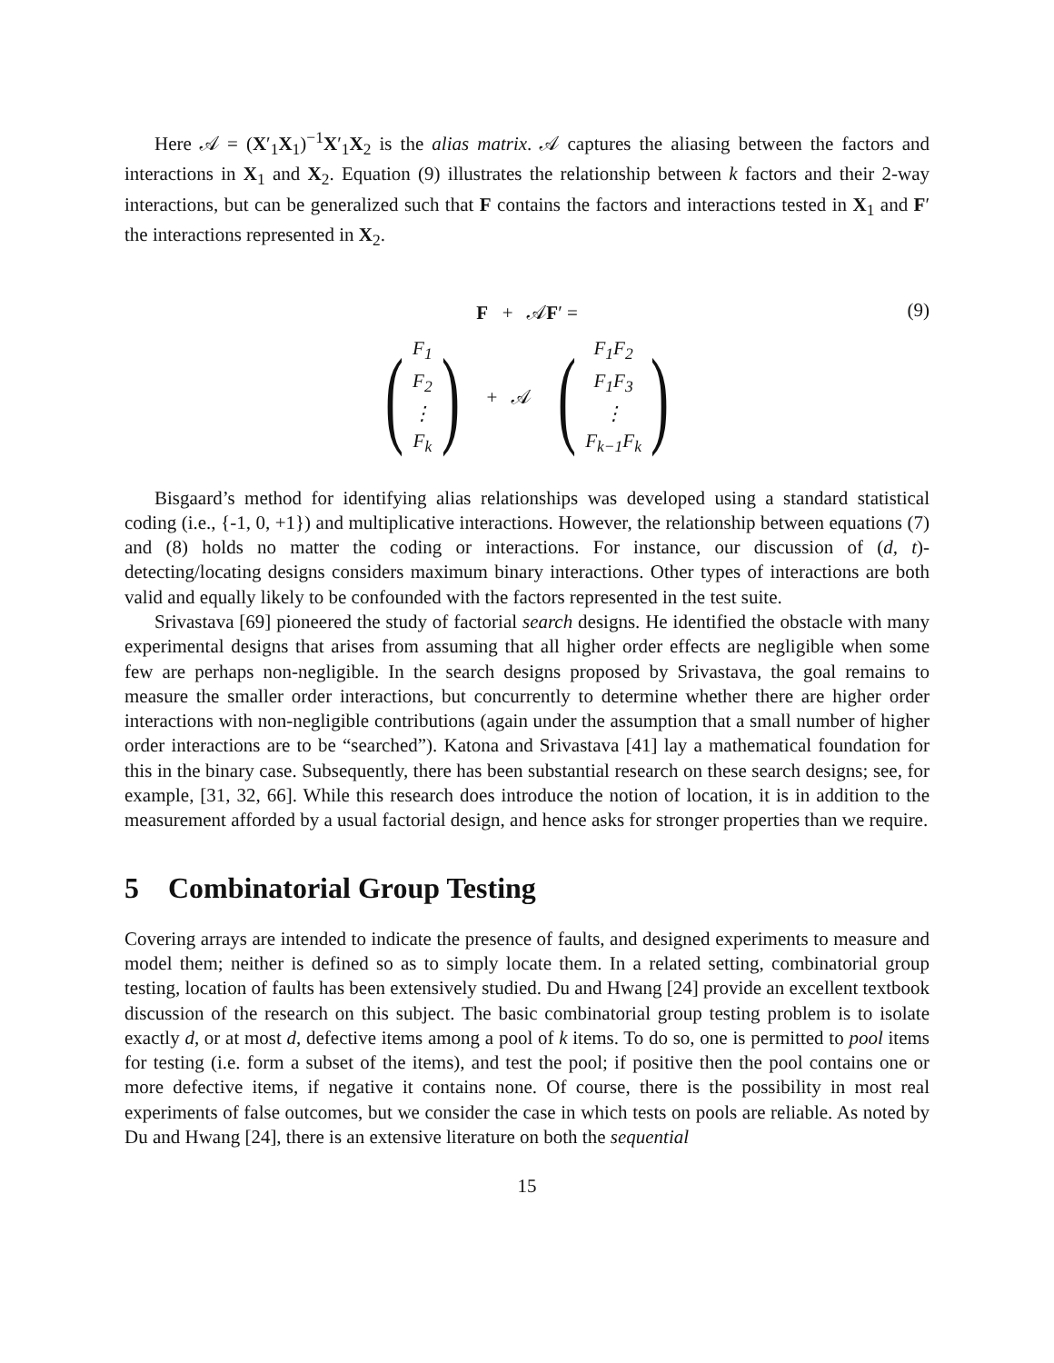Here 𝒜 = (X′<sub>1</sub>X<sub>1</sub>)<sup>−1</sup>X′<sub>1</sub>X<sub>2</sub> is the alias matrix. 𝒜 captures the aliasing between the factors and interactions in X<sub>1</sub> and X<sub>2</sub>. Equation (9) illustrates the relationship between k factors and their 2-way interactions, but can be generalized such that F contains the factors and interactions tested in X<sub>1</sub> and F′ the interactions represented in X<sub>2</sub>.
F + 𝒜F′ =
(9)
(
F<sub>1</sub>
F<sub>2</sub>
⋮
F<sub>k</sub>
)
+ 𝒜
(
F<sub>1</sub>F<sub>2</sub>
F<sub>1</sub>F<sub>3</sub>
⋮
F<sub>k−1</sub>F<sub>k</sub>
)
Bisgaard’s method for identifying alias relationships was developed using a standard statistical coding (i.e., {-1, 0, +1}) and multiplicative interactions. However, the relationship between equations (7) and (8) holds no matter the coding or interactions. For instance, our discussion of (d, t)-detecting/locating designs considers maximum binary interactions. Other types of interactions are both valid and equally likely to be confounded with the factors represented in the test suite.
Srivastava [69] pioneered the study of factorial search designs. He identified the obstacle with many experimental designs that arises from assuming that all higher order effects are negligible when some few are perhaps non-negligible. In the search designs proposed by Srivastava, the goal remains to measure the smaller order interactions, but concurrently to determine whether there are higher order interactions with non-negligible contributions (again under the assumption that a small number of higher order interactions are to be “searched”). Katona and Srivastava [41] lay a mathematical foundation for this in the binary case. Subsequently, there has been substantial research on these search designs; see, for example, [31, 32, 66]. While this research does introduce the notion of location, it is in addition to the measurement afforded by a usual factorial design, and hence asks for stronger properties than we require.
5 Combinatorial Group Testing
Covering arrays are intended to indicate the presence of faults, and designed experiments to measure and model them; neither is defined so as to simply locate them. In a related setting, combinatorial group testing, location of faults has been extensively studied. Du and Hwang [24] provide an excellent textbook discussion of the research on this subject. The basic combinatorial group testing problem is to isolate exactly d, or at most d, defective items among a pool of k items. To do so, one is permitted to pool items for testing (i.e. form a subset of the items), and test the pool; if positive then the pool contains one or more defective items, if negative it contains none. Of course, there is the possibility in most real experiments of false outcomes, but we consider the case in which tests on pools are reliable. As noted by Du and Hwang [24], there is an extensive literature on both the sequential
15